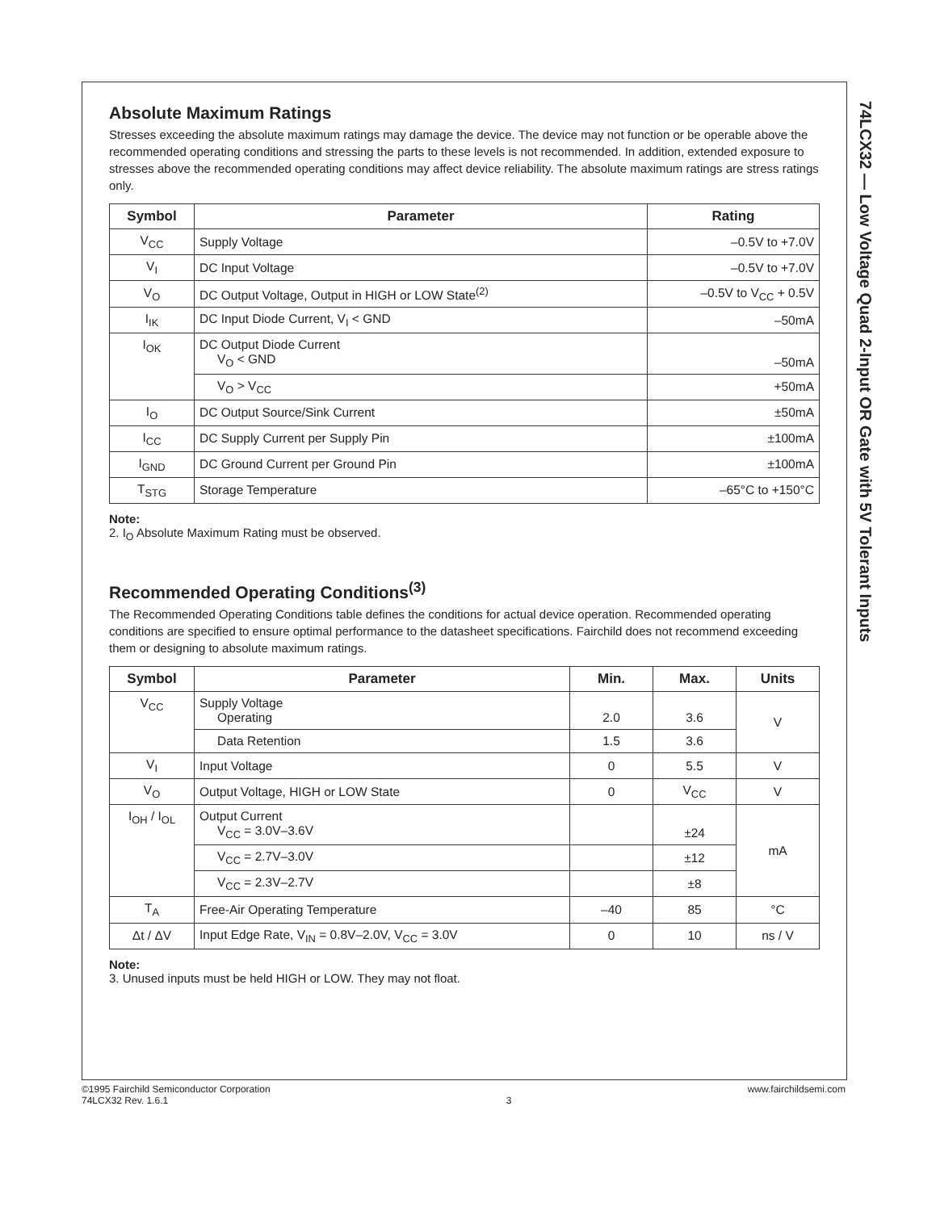74LCX32 — Low Voltage Quad 2-Input OR Gate with 5V Tolerant Inputs
Absolute Maximum Ratings
Stresses exceeding the absolute maximum ratings may damage the device. The device may not function or be operable above the recommended operating conditions and stressing the parts to these levels is not recommended. In addition, extended exposure to stresses above the recommended operating conditions may affect device reliability. The absolute maximum ratings are stress ratings only.
| Symbol | Parameter | Rating |
| --- | --- | --- |
| V<sub>CC</sub> | Supply Voltage | –0.5V to +7.0V |
| V<sub>I</sub> | DC Input Voltage | –0.5V to +7.0V |
| V<sub>O</sub> | DC Output Voltage, Output in HIGH or LOW State<sup>(2)</sup> | –0.5V to V<sub>CC</sub> + 0.5V |
| I<sub>IK</sub> | DC Input Diode Current, V<sub>I</sub> < GND | –50mA |
| I<sub>OK</sub> | DC Output Diode Current V<sub>O</sub> < GND | –50mA |
| | V<sub>O</sub> > V<sub>CC</sub> | +50mA |
| I<sub>O</sub> | DC Output Source/Sink Current | ±50mA |
| I<sub>CC</sub> | DC Supply Current per Supply Pin | ±100mA |
| I<sub>GND</sub> | DC Ground Current per Ground Pin | ±100mA |
| T<sub>STG</sub> | Storage Temperature | –65°C to +150°C |
Note:
2. I<sub>O</sub> Absolute Maximum Rating must be observed.
Recommended Operating Conditions<sup>(3)</sup>
The Recommended Operating Conditions table defines the conditions for actual device operation. Recommended operating conditions are specified to ensure optimal performance to the datasheet specifications. Fairchild does not recommend exceeding them or designing to absolute maximum ratings.
| Symbol | Parameter | Min. | Max. | Units |
| --- | --- | --- | --- | --- |
| V<sub>CC</sub> | Supply Voltage Operating | 2.0 | 3.6 | V |
| | Data Retention | 1.5 | 3.6 | |
| V<sub>I</sub> | Input Voltage | 0 | 5.5 | V |
| V<sub>O</sub> | Output Voltage, HIGH or LOW State | 0 | V<sub>CC</sub> | V |
| I<sub>OH</sub> / I<sub>OL</sub> | Output Current V<sub>CC</sub> = 3.0V–3.6V | | ±24 | mA |
| | V<sub>CC</sub> = 2.7V–3.0V | | ±12 | |
| | V<sub>CC</sub> = 2.3V–2.7V | | ±8 | |
| T<sub>A</sub> | Free-Air Operating Temperature | –40 | 85 | °C |
| Δt / ΔV | Input Edge Rate, V<sub>IN</sub> = 0.8V–2.0V, V<sub>CC</sub> = 3.0V | 0 | 10 | ns / V |
Note:
3. Unused inputs must be held HIGH or LOW. They may not float.
©1995 Fairchild Semiconductor Corporation
74LCX32 Rev. 1.6.1
3
www.fairchildsemi.com